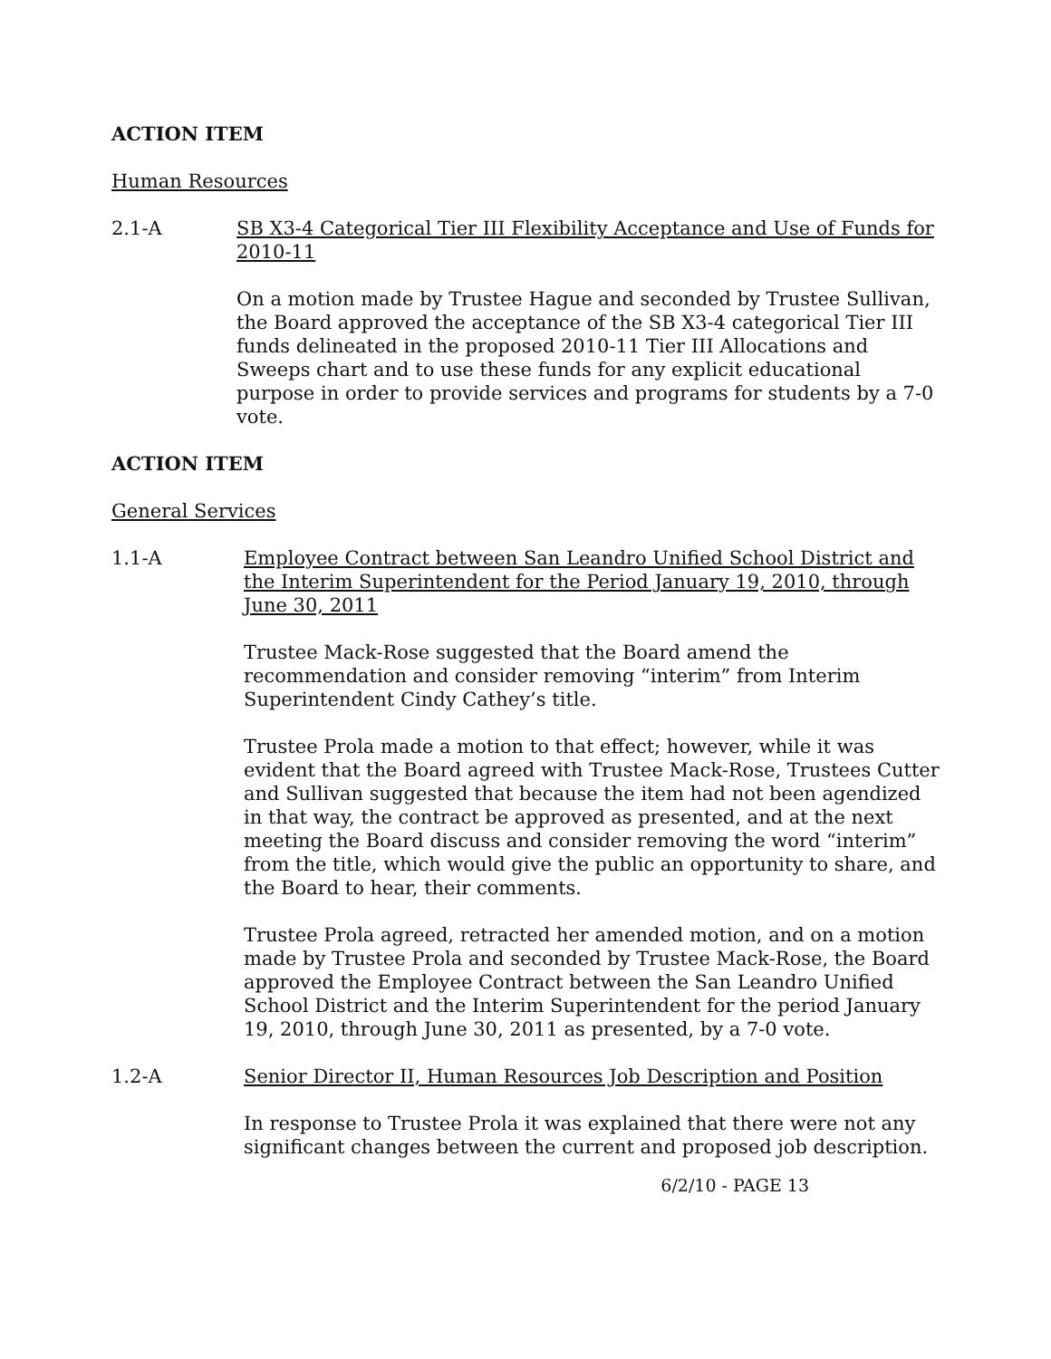ACTION ITEM
Human Resources
2.1-A SB X3-4 Categorical Tier III Flexibility Acceptance and Use of Funds for 2010-11
On a motion made by Trustee Hague and seconded by Trustee Sullivan, the Board approved the acceptance of the SB X3-4 categorical Tier III funds delineated in the proposed 2010-11 Tier III Allocations and Sweeps chart and to use these funds for any explicit educational purpose in order to provide services and programs for students by a 7-0 vote.
ACTION ITEM
General Services
1.1-A Employee Contract between San Leandro Unified School District and the Interim Superintendent for the Period January 19, 2010, through June 30, 2011
Trustee Mack-Rose suggested that the Board amend the recommendation and consider removing “interim” from Interim Superintendent Cindy Cathey’s title.
Trustee Prola made a motion to that effect; however, while it was evident that the Board agreed with Trustee Mack-Rose, Trustees Cutter and Sullivan suggested that because the item had not been agendized in that way, the contract be approved as presented, and at the next meeting the Board discuss and consider removing the word “interim” from the title, which would give the public an opportunity to share, and the Board to hear, their comments.
Trustee Prola agreed, retracted her amended motion, and on a motion made by Trustee Prola and seconded by Trustee Mack-Rose, the Board approved the Employee Contract between the San Leandro Unified School District and the Interim Superintendent for the period January 19, 2010, through June 30, 2011 as presented, by a 7-0 vote.
1.2-A Senior Director II, Human Resources Job Description and Position
In response to Trustee Prola it was explained that there were not any significant changes between the current and proposed job description.
6/2/10 - PAGE 13